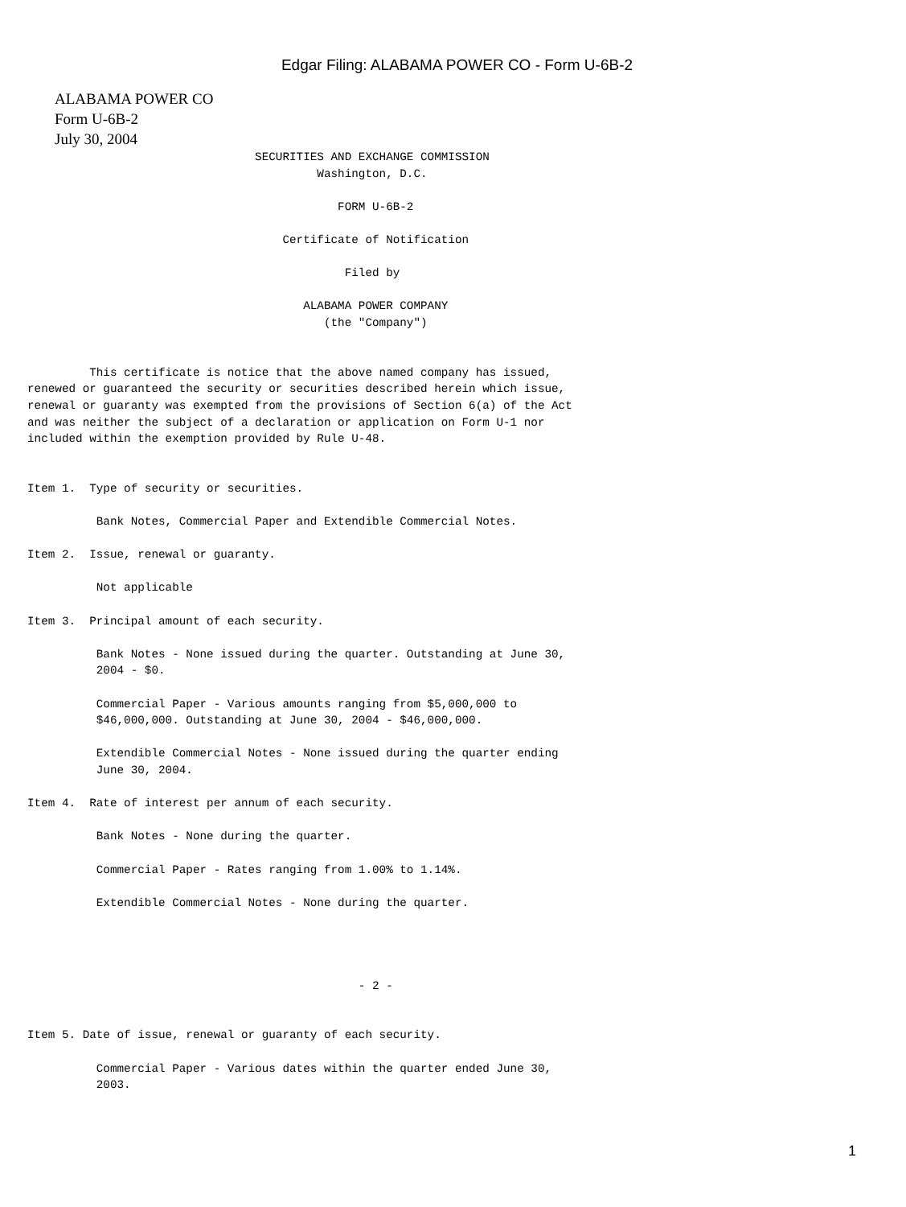Edgar Filing: ALABAMA POWER CO - Form U-6B-2
ALABAMA POWER CO
Form U-6B-2
July 30, 2004
                                 SECURITIES AND EXCHANGE COMMISSION
                                          Washington, D.C.

                                             FORM U-6B-2

                                     Certificate of Notification

                                              Filed by

                                        ALABAMA POWER COMPANY
                                           (the "Company")


         This certificate is notice that the above named company has issued,
renewed or guaranteed the security or securities described herein which issue,
renewal or guaranty was exempted from the provisions of Section 6(a) of the Act
and was neither the subject of a declaration or application on Form U-1 nor
included within the exemption provided by Rule U-48.


Item 1.  Type of security or securities.

          Bank Notes, Commercial Paper and Extendible Commercial Notes.

Item 2.  Issue, renewal or guaranty.

          Not applicable

Item 3.  Principal amount of each security.

          Bank Notes - None issued during the quarter. Outstanding at June 30,
          2004 - $0.

          Commercial Paper - Various amounts ranging from $5,000,000 to
          $46,000,000. Outstanding at June 30, 2004 - $46,000,000.

          Extendible Commercial Notes - None issued during the quarter ending
          June 30, 2004.

Item 4.  Rate of interest per annum of each security.

          Bank Notes - None during the quarter.

          Commercial Paper - Rates ranging from 1.00% to 1.14%.

          Extendible Commercial Notes - None during the quarter.




                                                - 2 -


Item 5. Date of issue, renewal or guaranty of each security.

          Commercial Paper - Various dates within the quarter ended June 30,
          2003.
1